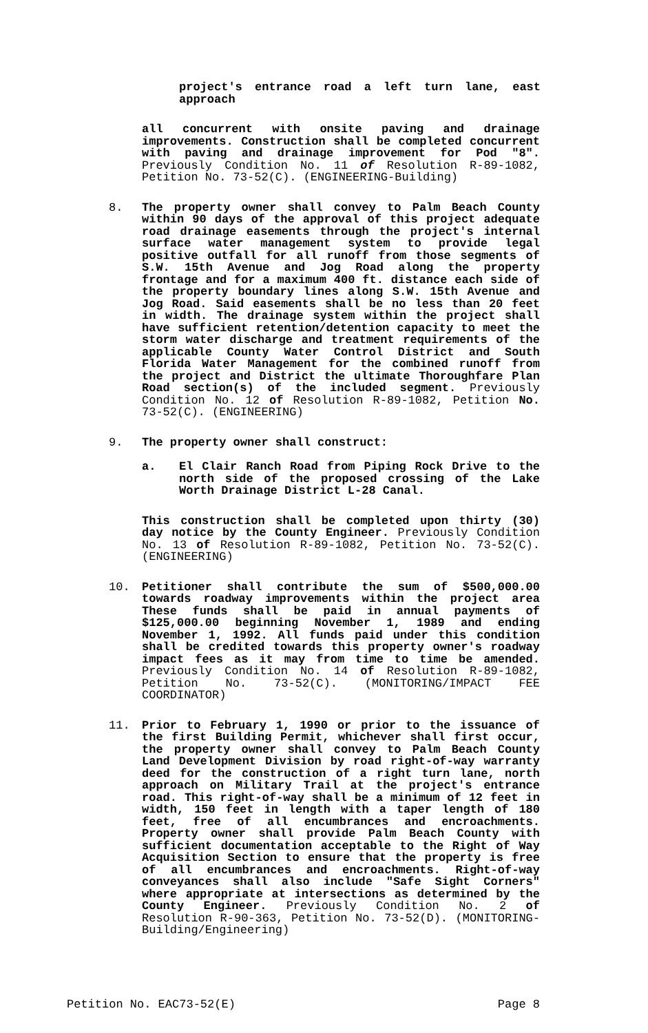project's entrance road a left turn lane, east approach
all concurrent with onsite paving and drainage improvements. Construction shall be completed concurrent with paving and drainage improvement for Pod "8". Previously Condition No. 11 of Resolution R-89-1082, Petition No. 73-52(C). (ENGINEERING-Building)
8. The property owner shall convey to Palm Beach County within 90 days of the approval of this project adequate road drainage easements through the project's internal surface water management system to provide legal positive outfall for all runoff from those segments of S.W. 15th Avenue and Jog Road along the property frontage and for a maximum 400 ft. distance each side of the property boundary lines along S.W. 15th Avenue and Jog Road. Said easements shall be no less than 20 feet in width. The drainage system within the project shall have sufficient retention/detention capacity to meet the storm water discharge and treatment requirements of the applicable County Water Control District and South Florida Water Management for the combined runoff from the project and District the ultimate Thoroughfare Plan Road section(s) of the included segment. Previously Condition No. 12 of Resolution R-89-1082, Petition No. 73-52(C). (ENGINEERING)
9. The property owner shall construct:
a. El Clair Ranch Road from Piping Rock Drive to the north side of the proposed crossing of the Lake Worth Drainage District L-28 Canal.
This construction shall be completed upon thirty (30) day notice by the County Engineer. Previously Condition No. 13 of Resolution R-89-1082, Petition No. 73-52(C). (ENGINEERING)
10. Petitioner shall contribute the sum of $500,000.00 towards roadway improvements within the project area These funds shall be paid in annual payments of $125,000.00 beginning November 1, 1989 and ending November 1, 1992. All funds paid under this condition shall be credited towards this property owner's roadway impact fees as it may from time to time be amended. Previously Condition No. 14 of Resolution R-89-1082, Petition No. 73-52(C). (MONITORING/IMPACT FEE COORDINATOR)
11. Prior to February 1, 1990 or prior to the issuance of the first Building Permit, whichever shall first occur, the property owner shall convey to Palm Beach County Land Development Division by road right-of-way warranty deed for the construction of a right turn lane, north approach on Military Trail at the project's entrance road. This right-of-way shall be a minimum of 12 feet in width, 150 feet in length with a taper length of 180 feet, free of all encumbrances and encroachments. Property owner shall provide Palm Beach County with sufficient documentation acceptable to the Right of Way Acquisition Section to ensure that the property is free of all encumbrances and encroachments. Right-of-way conveyances shall also include "Safe Sight Corners" where appropriate at intersections as determined by the County Engineer. Previously Condition No. 2 of Resolution R-90-363, Petition No. 73-52(D). (MONITORING-Building/Engineering)
Petition No. EAC73-52(E) Page 8